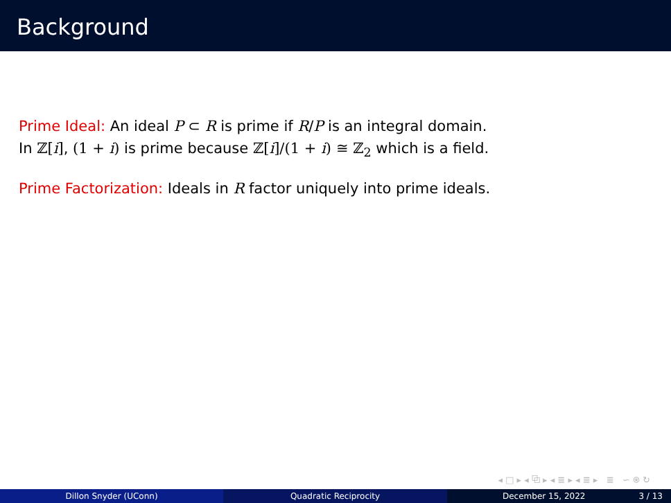Background
Prime Ideal: An ideal P ⊂ R is prime if R/P is an integral domain.
In ℤ[i], (1 + i) is prime because ℤ[i]/(1 + i) ≅ ℤ<sub>2</sub> which is a field.
Prime Factorization: Ideals in R factor uniquely into prime ideals.
◂ □ ▸ ◂ ⧉ ▸ ◂ ≣ ▸ ◂ ≣ ▸ ≣ ∽ ⍟ ↻
Dillon Snyder (UConn) Quadratic Reciprocity December 15, 2022 3 / 13